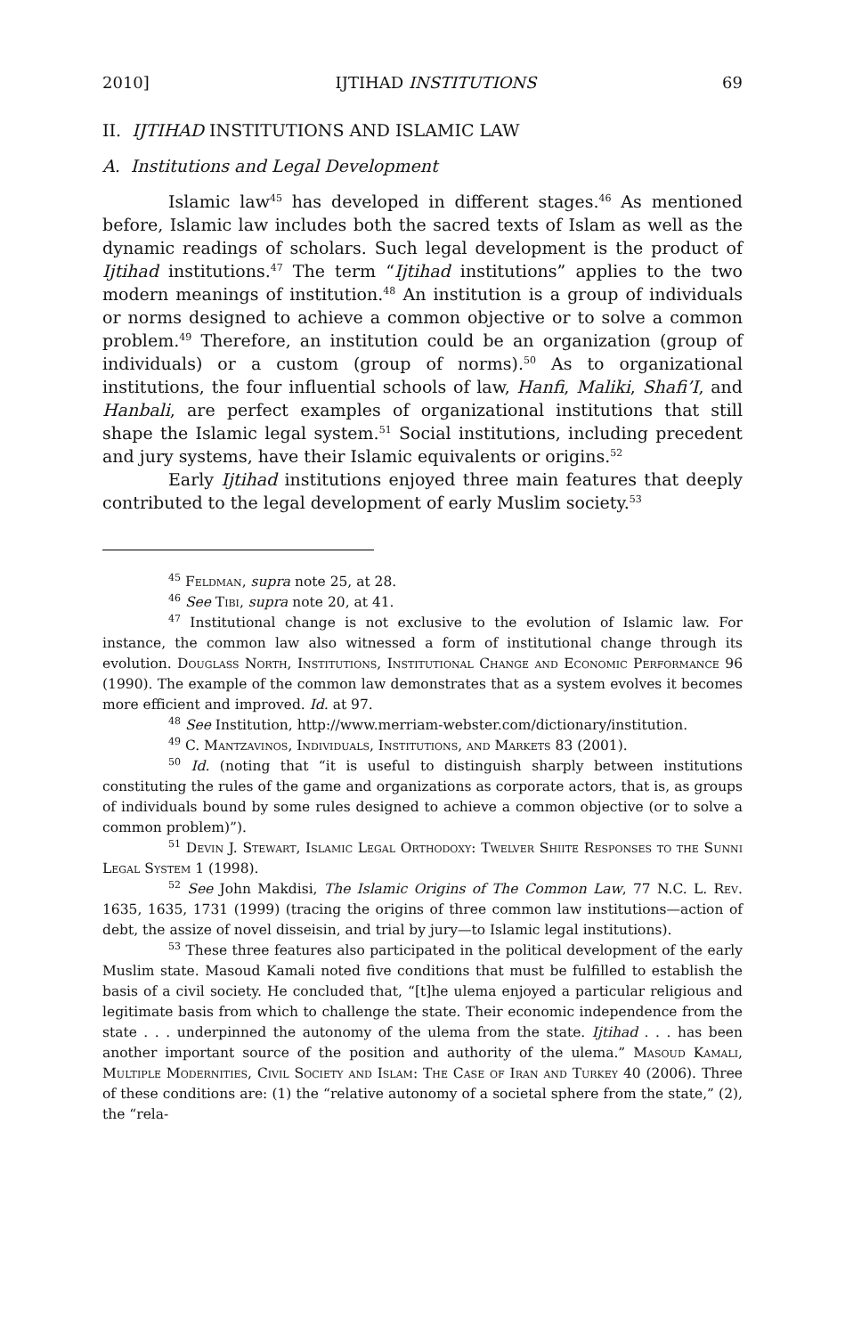2010] IJTIHAD INSTITUTIONS 69
II. IJTIHAD INSTITUTIONS AND ISLAMIC LAW
A. Institutions and Legal Development
Islamic law<sup>45</sup> has developed in different stages.<sup>46</sup> As mentioned before, Islamic law includes both the sacred texts of Islam as well as the dynamic readings of scholars. Such legal development is the product of Ijtihad institutions.<sup>47</sup> The term “Ijtihad institutions” applies to the two modern meanings of institution.<sup>48</sup> An institution is a group of individuals or norms designed to achieve a common objective or to solve a common problem.<sup>49</sup> Therefore, an institution could be an organization (group of individuals) or a custom (group of norms).<sup>50</sup> As to organizational institutions, the four influential schools of law, Hanfi, Maliki, Shafi’I, and Hanbali, are perfect examples of organizational institutions that still shape the Islamic legal system.<sup>51</sup> Social institutions, including precedent and jury systems, have their Islamic equivalents or origins.<sup>52</sup>
Early Ijtihad institutions enjoyed three main features that deeply contributed to the legal development of early Muslim society.<sup>53</sup>
<sup>45</sup> Feldman, supra note 25, at 28.
<sup>46</sup> See Tibi, supra note 20, at 41.
<sup>47</sup> Institutional change is not exclusive to the evolution of Islamic law. For instance, the common law also witnessed a form of institutional change through its evolution. Douglass North, Institutions, Institutional Change and Economic Performance 96 (1990). The example of the common law demonstrates that as a system evolves it becomes more efficient and improved. Id. at 97.
<sup>48</sup> See Institution, http://www.merriam-webster.com/dictionary/institution.
<sup>49</sup> C. Mantzavinos, Individuals, Institutions, and Markets 83 (2001).
<sup>50</sup> Id. (noting that “it is useful to distinguish sharply between institutions constituting the rules of the game and organizations as corporate actors, that is, as groups of individuals bound by some rules designed to achieve a common objective (or to solve a common problem)”).
<sup>51</sup> Devin J. Stewart, Islamic Legal Orthodoxy: Twelver Shiite Responses to the Sunni Legal System 1 (1998).
<sup>52</sup> See John Makdisi, The Islamic Origins of The Common Law, 77 N.C. L. Rev. 1635, 1635, 1731 (1999) (tracing the origins of three common law institutions—action of debt, the assize of novel disseisin, and trial by jury—to Islamic legal institutions).
<sup>53</sup> These three features also participated in the political development of the early Muslim state. Masoud Kamali noted five conditions that must be fulfilled to establish the basis of a civil society. He concluded that, “[t]he ulema enjoyed a particular religious and legitimate basis from which to challenge the state. Their economic independence from the state . . . underpinned the autonomy of the ulema from the state. Ijtihad . . . has been another important source of the position and authority of the ulema.” Masoud Kamali, Multiple Modernities, Civil Society and Islam: The Case of Iran and Turkey 40 (2006). Three of these conditions are: (1) the “relative autonomy of a societal sphere from the state,” (2), the “rela-